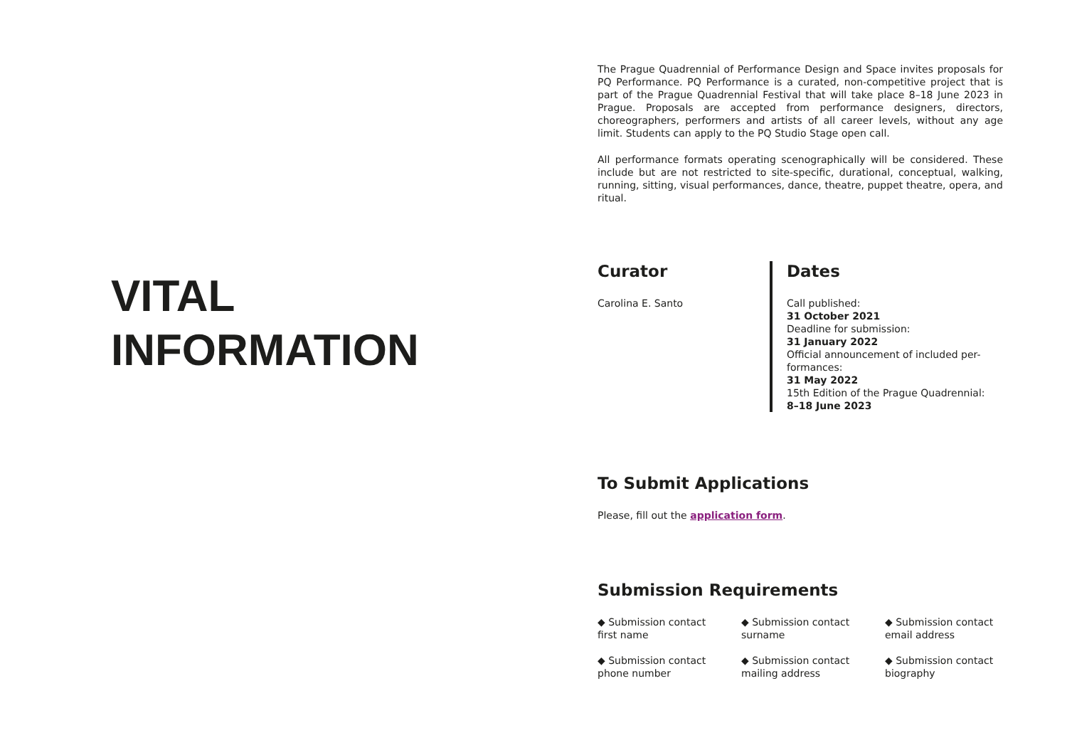VITAL
INFORMATION
The Prague Quadrennial of Performance Design and Space invites proposals for PQ Performance. PQ Performance is a curated, non-competitive project that is part of the Prague Quadrennial Festival that will take place 8–18 June 2023 in Prague. Proposals are accepted from performance designers, directors, choreographers, performers and artists of all career levels, without any age limit. Students can apply to the PQ Studio Stage open call.
All performance formats operating scenographically will be considered. These include but are not restricted to site-specific, durational, conceptual, walking, running, sitting, visual performances, dance, theatre, puppet theatre, opera, and ritual.
Curator
Carolina E. Santo
Dates
Call published:
31 October 2021
Deadline for submission:
31 January 2022
Official announcement of included per-
formances:
31 May 2022
15th Edition of the Prague Quadrennial:
8–18 June 2023
To Submit Applications
Please, fill out the application form.
Submission Requirements
◆ Submission contact
first name
◆ Submission contact
surname
◆ Submission contact
email address
◆ Submission contact
phone number
◆ Submission contact
mailing address
◆ Submission contact
biography